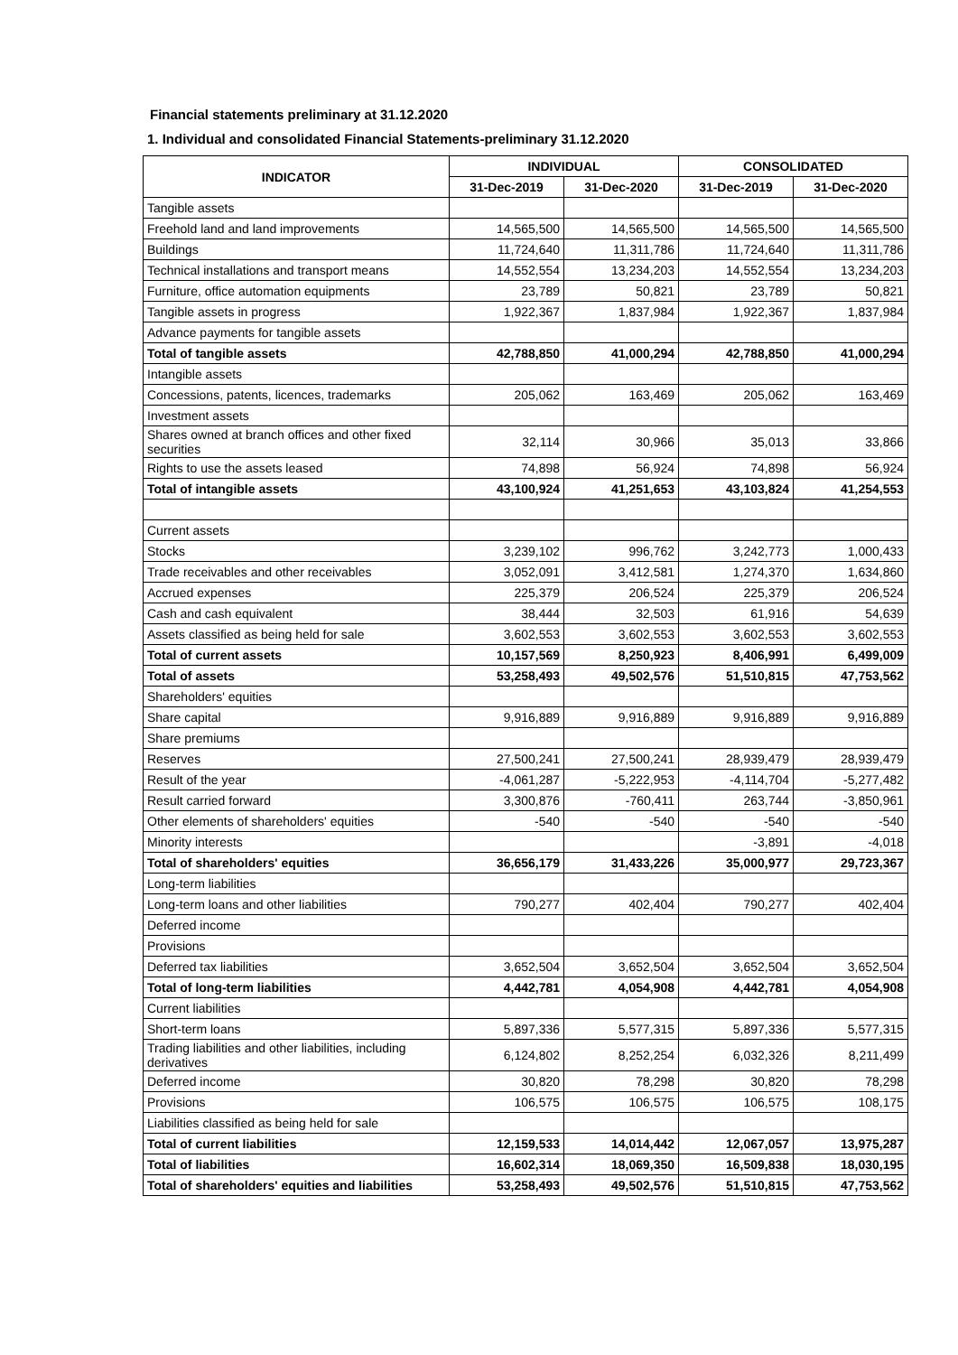Financial statements preliminary at 31.12.2020
1. Individual and consolidated Financial Statements-preliminary 31.12.2020
| INDICATOR | INDIVIDUAL | | CONSOLIDATED | |
| --- | --- | --- | --- | --- |
| | 31-Dec-2019 | 31-Dec-2020 | 31-Dec-2019 | 31-Dec-2020 |
| Tangible assets | | | | |
| Freehold land and land improvements | 14,565,500 | 14,565,500 | 14,565,500 | 14,565,500 |
| Buildings | 11,724,640 | 11,311,786 | 11,724,640 | 11,311,786 |
| Technical installations and transport means | 14,552,554 | 13,234,203 | 14,552,554 | 13,234,203 |
| Furniture, office automation equipments | 23,789 | 50,821 | 23,789 | 50,821 |
| Tangible assets in progress | 1,922,367 | 1,837,984 | 1,922,367 | 1,837,984 |
| Advance payments for tangible assets | | | | |
| Total of tangible assets | 42,788,850 | 41,000,294 | 42,788,850 | 41,000,294 |
| Intangible assets | | | | |
| Concessions, patents, licences, trademarks | 205,062 | 163,469 | 205,062 | 163,469 |
| Investment assets | | | | |
| Shares owned at branch offices and other fixed securities | 32,114 | 30,966 | 35,013 | 33,866 |
| Rights to use the assets leased | 74,898 | 56,924 | 74,898 | 56,924 |
| Total of intangible assets | 43,100,924 | 41,251,653 | 43,103,824 | 41,254,553 |
| Current assets | | | | |
| Stocks | 3,239,102 | 996,762 | 3,242,773 | 1,000,433 |
| Trade receivables and other receivables | 3,052,091 | 3,412,581 | 1,274,370 | 1,634,860 |
| Accrued expenses | 225,379 | 206,524 | 225,379 | 206,524 |
| Cash and cash equivalent | 38,444 | 32,503 | 61,916 | 54,639 |
| Assets classified as being held for sale | 3,602,553 | 3,602,553 | 3,602,553 | 3,602,553 |
| Total of current assets | 10,157,569 | 8,250,923 | 8,406,991 | 6,499,009 |
| Total of assets | 53,258,493 | 49,502,576 | 51,510,815 | 47,753,562 |
| Shareholders' equities | | | | |
| Share capital | 9,916,889 | 9,916,889 | 9,916,889 | 9,916,889 |
| Share premiums | | | | |
| Reserves | 27,500,241 | 27,500,241 | 28,939,479 | 28,939,479 |
| Result of the year | -4,061,287 | -5,222,953 | -4,114,704 | -5,277,482 |
| Result carried forward | 3,300,876 | -760,411 | 263,744 | -3,850,961 |
| Other elements of shareholders' equities | -540 | -540 | -540 | -540 |
| Minority interests | | | -3,891 | -4,018 |
| Total of shareholders' equities | 36,656,179 | 31,433,226 | 35,000,977 | 29,723,367 |
| Long-term liabilities | | | | |
| Long-term loans and other liabilities | 790,277 | 402,404 | 790,277 | 402,404 |
| Deferred income | | | | |
| Provisions | | | | |
| Deferred tax liabilities | 3,652,504 | 3,652,504 | 3,652,504 | 3,652,504 |
| Total of long-term liabilities | 4,442,781 | 4,054,908 | 4,442,781 | 4,054,908 |
| Current liabilities | | | | |
| Short-term loans | 5,897,336 | 5,577,315 | 5,897,336 | 5,577,315 |
| Trading liabilities and other liabilities, including derivatives | 6,124,802 | 8,252,254 | 6,032,326 | 8,211,499 |
| Deferred income | 30,820 | 78,298 | 30,820 | 78,298 |
| Provisions | 106,575 | 106,575 | 106,575 | 108,175 |
| Liabilities classified as being held for sale | | | | |
| Total of current liabilities | 12,159,533 | 14,014,442 | 12,067,057 | 13,975,287 |
| Total of liabilities | 16,602,314 | 18,069,350 | 16,509,838 | 18,030,195 |
| Total of shareholders' equities and liabilities | 53,258,493 | 49,502,576 | 51,510,815 | 47,753,562 |